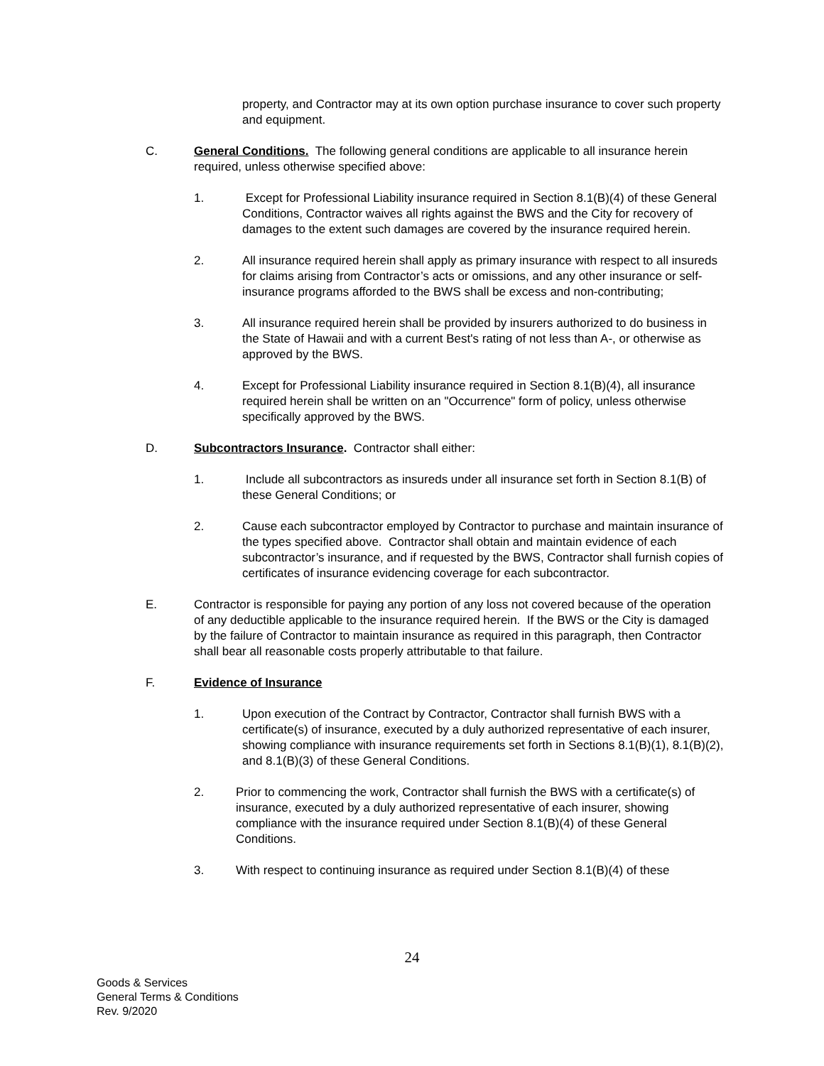property, and Contractor may at its own option purchase insurance to cover such property and equipment.
C. General Conditions. The following general conditions are applicable to all insurance herein required, unless otherwise specified above:
1. Except for Professional Liability insurance required in Section 8.1(B)(4) of these General Conditions, Contractor waives all rights against the BWS and the City for recovery of damages to the extent such damages are covered by the insurance required herein.
2. All insurance required herein shall apply as primary insurance with respect to all insureds for claims arising from Contractor’s acts or omissions, and any other insurance or self-insurance programs afforded to the BWS shall be excess and non-contributing;
3. All insurance required herein shall be provided by insurers authorized to do business in the State of Hawaii and with a current Best's rating of not less than A-, or otherwise as approved by the BWS.
4. Except for Professional Liability insurance required in Section 8.1(B)(4), all insurance required herein shall be written on an "Occurrence" form of policy, unless otherwise specifically approved by the BWS.
D. Subcontractors Insurance. Contractor shall either:
1. Include all subcontractors as insureds under all insurance set forth in Section 8.1(B) of these General Conditions; or
2. Cause each subcontractor employed by Contractor to purchase and maintain insurance of the types specified above. Contractor shall obtain and maintain evidence of each subcontractor’s insurance, and if requested by the BWS, Contractor shall furnish copies of certificates of insurance evidencing coverage for each subcontractor.
E. Contractor is responsible for paying any portion of any loss not covered because of the operation of any deductible applicable to the insurance required herein. If the BWS or the City is damaged by the failure of Contractor to maintain insurance as required in this paragraph, then Contractor shall bear all reasonable costs properly attributable to that failure.
F. Evidence of Insurance
1. Upon execution of the Contract by Contractor, Contractor shall furnish BWS with a certificate(s) of insurance, executed by a duly authorized representative of each insurer, showing compliance with insurance requirements set forth in Sections 8.1(B)(1), 8.1(B)(2), and 8.1(B)(3) of these General Conditions.
2. Prior to commencing the work, Contractor shall furnish the BWS with a certificate(s) of insurance, executed by a duly authorized representative of each insurer, showing compliance with the insurance required under Section 8.1(B)(4) of these General Conditions.
3. With respect to continuing insurance as required under Section 8.1(B)(4) of these
24
Goods & Services
General Terms & Conditions
Rev. 9/2020